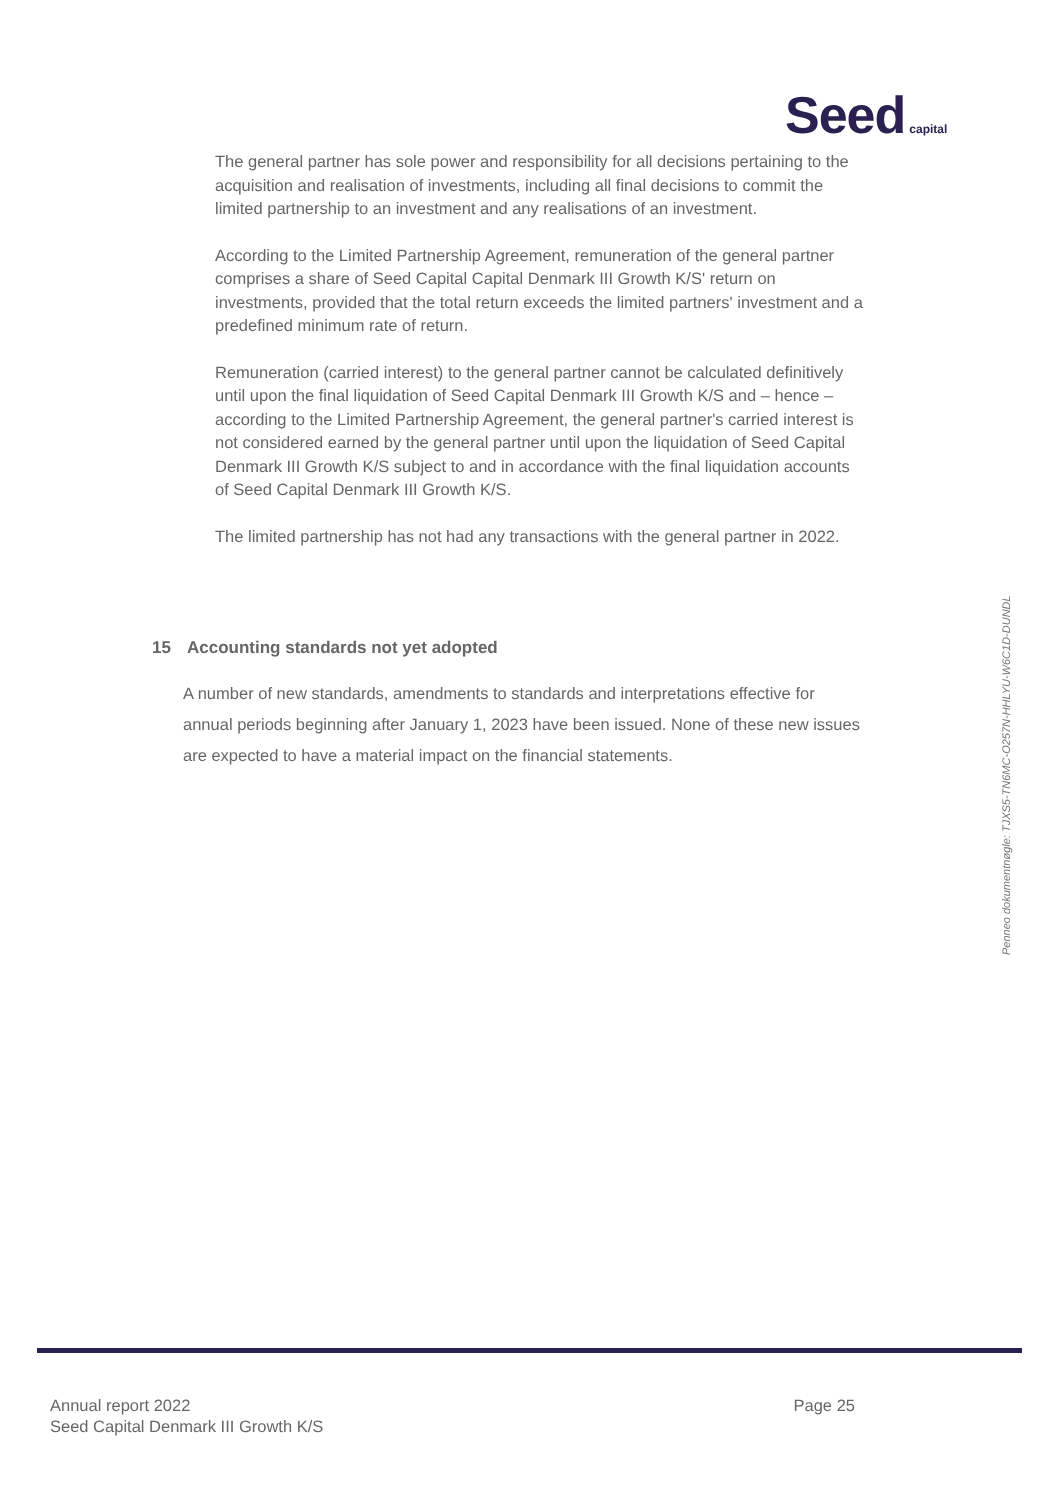Seed capital
The general partner has sole power and responsibility for all decisions pertaining to the acquisition and realisation of investments, including all final decisions to commit the limited partnership to an investment and any realisations of an investment.
According to the Limited Partnership Agreement, remuneration of the general partner comprises a share of Seed Capital Capital Denmark III Growth K/S' return on investments, provided that the total return exceeds the limited partners' investment and a predefined minimum rate of return.
Remuneration (carried interest) to the general partner cannot be calculated definitively until upon the final liquidation of Seed Capital Denmark III Growth K/S and – hence – according to the Limited Partnership Agreement, the general partner's carried interest is not considered earned by the general partner until upon the liquidation of Seed Capital Denmark III Growth K/S subject to and in accordance with the final liquidation accounts of Seed Capital Denmark III Growth K/S.
The limited partnership has not had any transactions with the general partner in 2022.
15 Accounting standards not yet adopted
A number of new standards, amendments to standards and interpretations effective for annual periods beginning after January 1, 2023 have been issued. None of these new issues are expected to have a material impact on the financial statements.
Penneo dokumentnøgle: TJXS5-TN6MC-O257N-HHLYU-W6C1D-DUNDL
Annual report 2022
Seed Capital Denmark III Growth K/S
Page 25